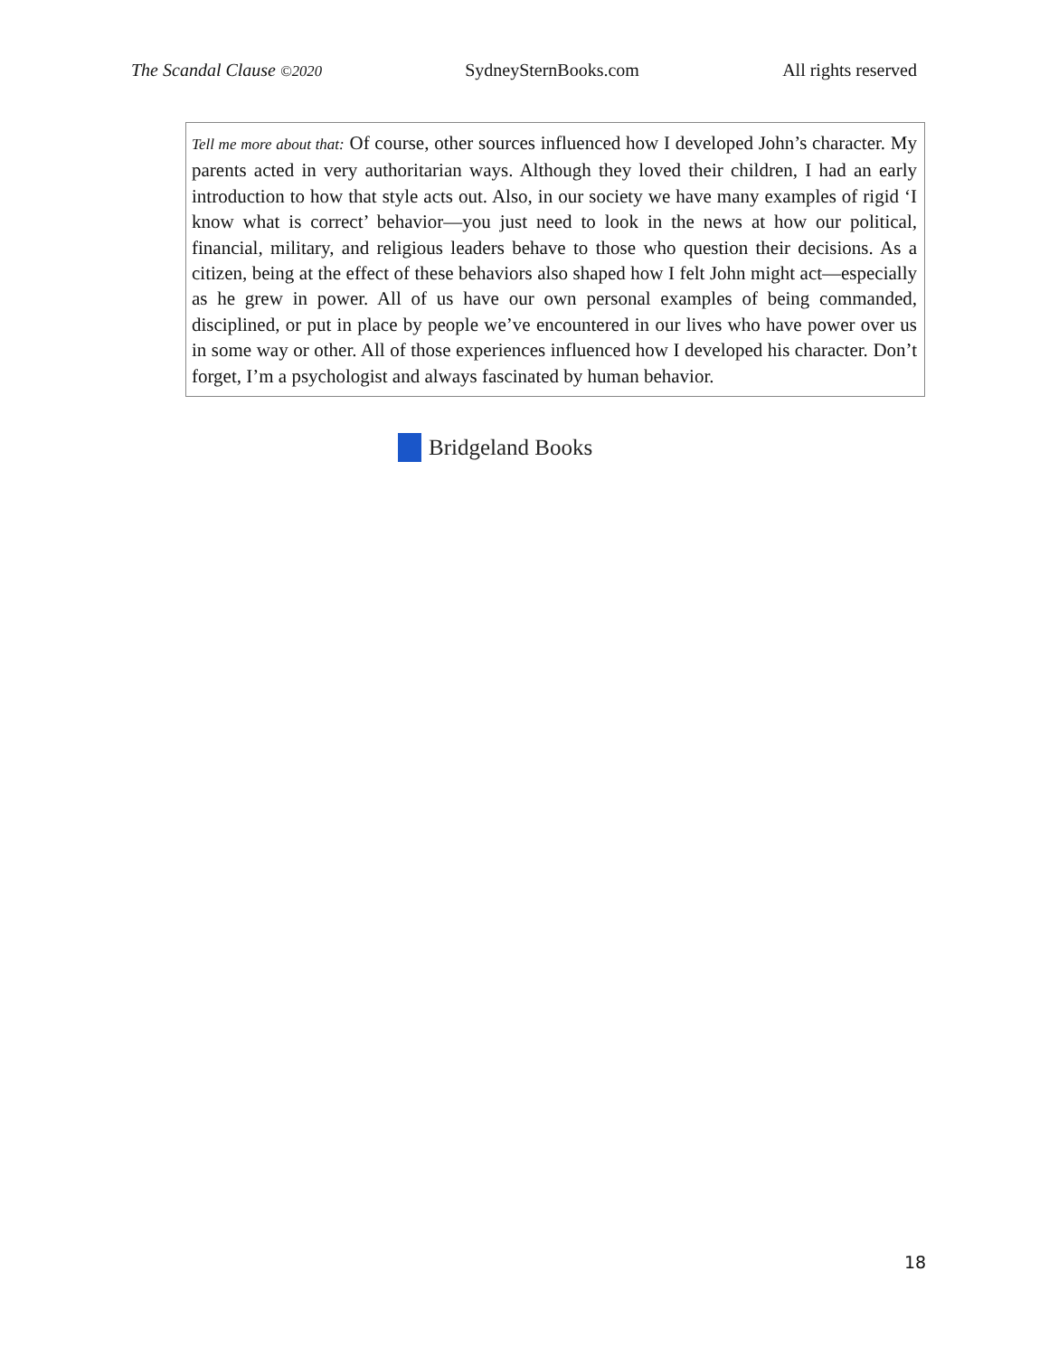The Scandal Clause ©2020 SydneySternBooks.com All rights reserved
Tell me more about that: Of course, other sources influenced how I developed John’s character. My parents acted in very authoritarian ways. Although they loved their children, I had an early introduction to how that style acts out. Also, in our society we have many examples of rigid ‘I know what is correct’ behavior—you just need to look in the news at how our political, financial, military, and religious leaders behave to those who question their decisions. As a citizen, being at the effect of these behaviors also shaped how I felt John might act—especially as he grew in power. All of us have our own personal examples of being commanded, disciplined, or put in place by people we’ve encountered in our lives who have power over us in some way or other. All of those experiences influenced how I developed his character. Don’t forget, I’m a psychologist and always fascinated by human behavior.
Bridgeland Books
18